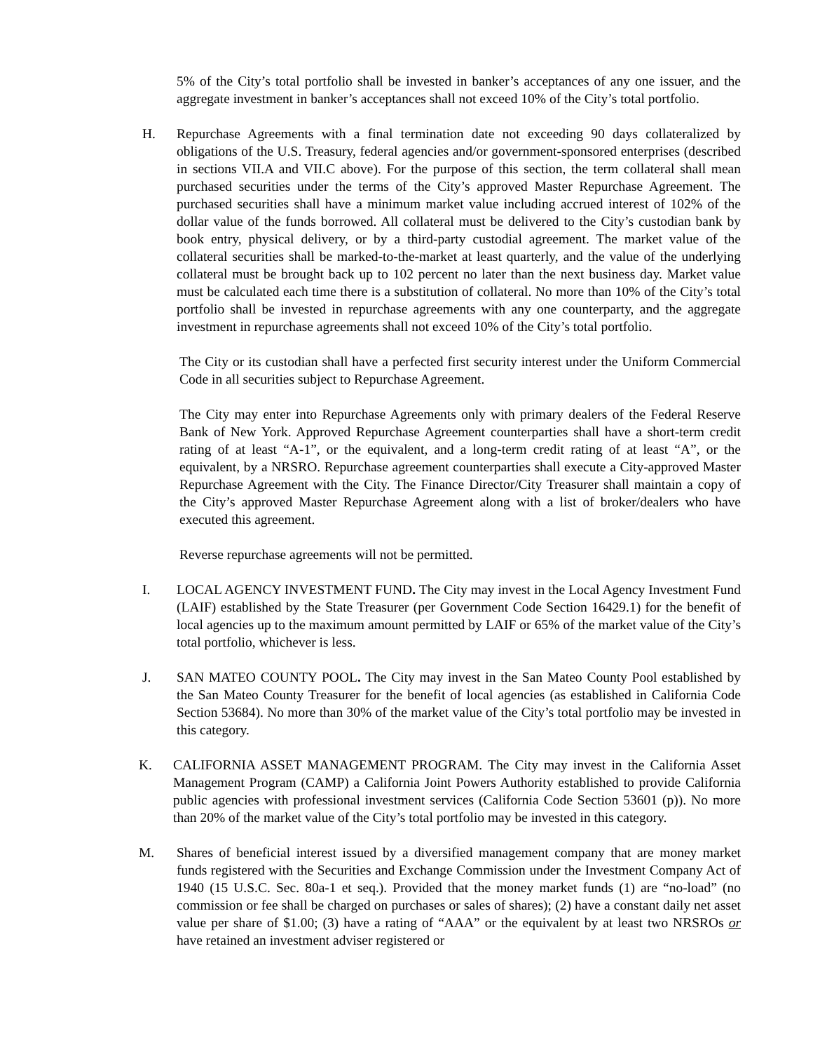5% of the City’s total portfolio shall be invested in banker’s acceptances of any one issuer, and the aggregate investment in banker’s acceptances shall not exceed 10% of the City’s total portfolio.
H. Repurchase Agreements with a final termination date not exceeding 90 days collateralized by obligations of the U.S. Treasury, federal agencies and/or government-sponsored enterprises (described in sections VII.A and VII.C above). For the purpose of this section, the term collateral shall mean purchased securities under the terms of the City’s approved Master Repurchase Agreement. The purchased securities shall have a minimum market value including accrued interest of 102% of the dollar value of the funds borrowed. All collateral must be delivered to the City’s custodian bank by book entry, physical delivery, or by a third-party custodial agreement. The market value of the collateral securities shall be marked-to-the-market at least quarterly, and the value of the underlying collateral must be brought back up to 102 percent no later than the next business day. Market value must be calculated each time there is a substitution of collateral. No more than 10% of the City’s total portfolio shall be invested in repurchase agreements with any one counterparty, and the aggregate investment in repurchase agreements shall not exceed 10% of the City’s total portfolio.
The City or its custodian shall have a perfected first security interest under the Uniform Commercial Code in all securities subject to Repurchase Agreement.
The City may enter into Repurchase Agreements only with primary dealers of the Federal Reserve Bank of New York. Approved Repurchase Agreement counterparties shall have a short-term credit rating of at least “A-1”, or the equivalent, and a long-term credit rating of at least “A”, or the equivalent, by a NRSRO. Repurchase agreement counterparties shall execute a City-approved Master Repurchase Agreement with the City. The Finance Director/City Treasurer shall maintain a copy of the City’s approved Master Repurchase Agreement along with a list of broker/dealers who have executed this agreement.
Reverse repurchase agreements will not be permitted.
I. LOCAL AGENCY INVESTMENT FUND. The City may invest in the Local Agency Investment Fund (LAIF) established by the State Treasurer (per Government Code Section 16429.1) for the benefit of local agencies up to the maximum amount permitted by LAIF or 65% of the market value of the City’s total portfolio, whichever is less.
J. SAN MATEO COUNTY POOL. The City may invest in the San Mateo County Pool established by the San Mateo County Treasurer for the benefit of local agencies (as established in California Code Section 53684). No more than 30% of the market value of the City’s total portfolio may be invested in this category.
K. CALIFORNIA ASSET MANAGEMENT PROGRAM. The City may invest in the California Asset Management Program (CAMP) a California Joint Powers Authority established to provide California public agencies with professional investment services (California Code Section 53601 (p)). No more than 20% of the market value of the City’s total portfolio may be invested in this category.
M. Shares of beneficial interest issued by a diversified management company that are money market funds registered with the Securities and Exchange Commission under the Investment Company Act of 1940 (15 U.S.C. Sec. 80a-1 et seq.). Provided that the money market funds (1) are “no-load” (no commission or fee shall be charged on purchases or sales of shares); (2) have a constant daily net asset value per share of $1.00; (3) have a rating of “AAA” or the equivalent by at least two NRSROs or have retained an investment adviser registered or